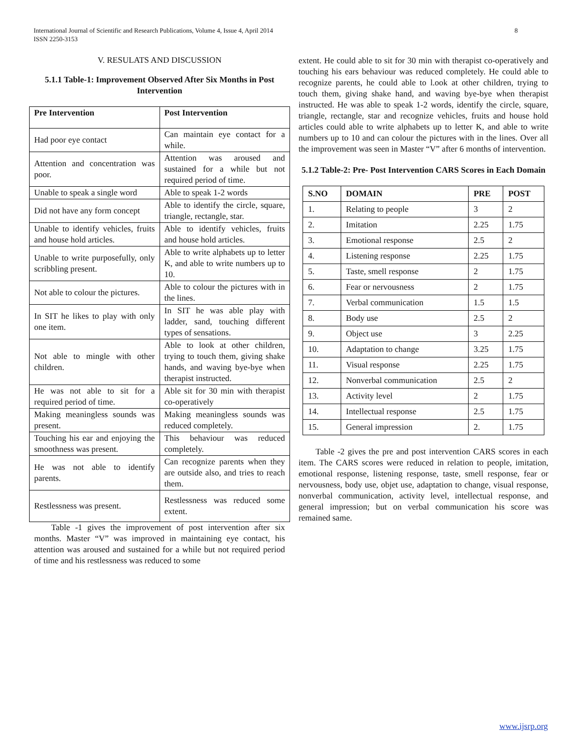8 International Journal of Scientific and Research Publications, Volume 4, Issue 4, April 2014
ISSN 2250-3153
V. RESULATS AND DISCUSSION
5.1.1 Table-1: Improvement Observed After Six Months in Post Intervention
| Pre Intervention | Post Intervention |
| --- | --- |
| Had poor eye contact | Can maintain eye contact for a while. |
| Attention and concentration was poor. | Attention was aroused and sustained for a while but not required period of time. |
| Unable to speak a single word | Able to speak 1-2 words |
| Did not have any form concept | Able to identify the circle, square, triangle, rectangle, star. |
| Unable to identify vehicles, fruits and house hold articles. | Able to identify vehicles, fruits and house hold articles. |
| Unable to write purposefully, only scribbling present. | Able to write alphabets up to letter K, and able to write numbers up to 10. |
| Not able to colour the pictures. | Able to colour the pictures with in the lines. |
| In SIT he likes to play with only one item. | In SIT he was able play with ladder, sand, touching different types of sensations. |
| Not able to mingle with other children. | Able to look at other children, trying to touch them, giving shake hands, and waving bye-bye when therapist instructed. |
| He was not able to sit for a required period of time. | Able sit for 30 min with therapist co-operatively |
| Making meaningless sounds was present. | Making meaningless sounds was reduced completely. |
| Touching his ear and enjoying the smoothness was present. | This behaviour was reduced completely. |
| He was not able to identify parents. | Can recognize parents when they are outside also, and tries to reach them. |
| Restlessness was present. | Restlessness was reduced some extent. |
Table -1 gives the improvement of post intervention after six months. Master “V” was improved in maintaining eye contact, his attention was aroused and sustained for a while but not required period of time and his restlessness was reduced to some
extent. He could able to sit for 30 min with therapist co-operatively and touching his ears behaviour was reduced completely. He could able to recognize parents, he could able to l.ook at other children, trying to touch them, giving shake hand, and waving bye-bye when therapist instructed. He was able to speak 1-2 words, identify the circle, square, triangle, rectangle, star and recognize vehicles, fruits and house hold articles could able to write alphabets up to letter K, and able to write numbers up to 10 and can colour the pictures with in the lines. Over all the improvement was seen in Master “V” after 6 months of intervention.
5.1.2 Table-2: Pre- Post Intervention CARS Scores in Each Domain
| S.NO | DOMAIN | PRE | POST |
| --- | --- | --- | --- |
| 1. | Relating to people | 3 | 2 |
| 2. | Imitation | 2.25 | 1.75 |
| 3. | Emotional response | 2.5 | 2 |
| 4. | Listening response | 2.25 | 1.75 |
| 5. | Taste, smell response | 2 | 1.75 |
| 6. | Fear or nervousness | 2 | 1.75 |
| 7. | Verbal communication | 1.5 | 1.5 |
| 8. | Body use | 2.5 | 2 |
| 9. | Object use | 3 | 2.25 |
| 10. | Adaptation to change | 3.25 | 1.75 |
| 11. | Visual response | 2.25 | 1.75 |
| 12. | Nonverbal communication | 2.5 | 2 |
| 13. | Activity level | 2 | 1.75 |
| 14. | Intellectual response | 2.5 | 1.75 |
| 15. | General impression | 2. | 1.75 |
Table -2 gives the pre and post intervention CARS scores in each item. The CARS scores were reduced in relation to people, imitation, emotional response, listening response, taste, smell response, fear or nervousness, body use, objet use, adaptation to change, visual response, nonverbal communication, activity level, intellectual response, and general impression; but on verbal communication his score was remained same.
www.ijsrp.org